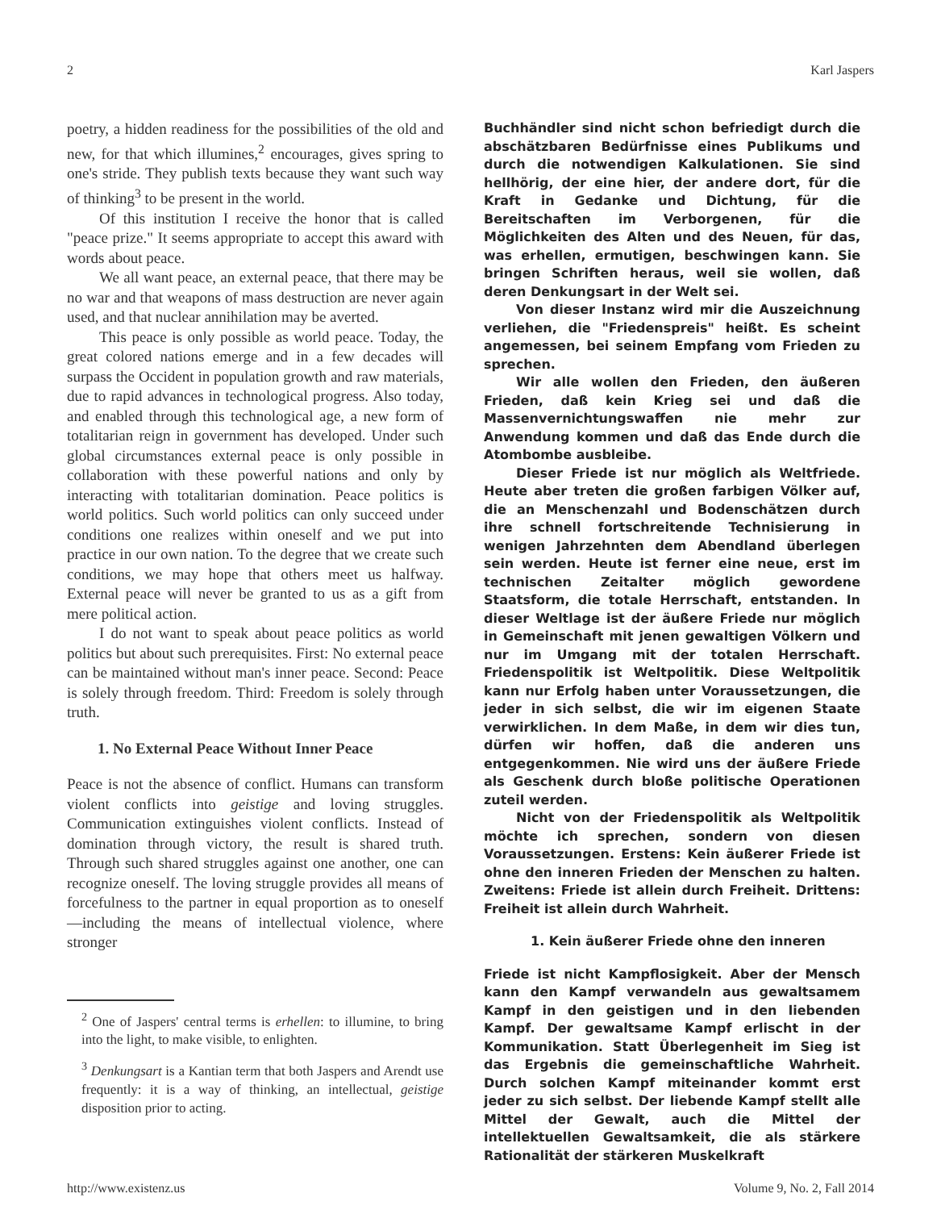2 Karl Jaspers
poetry, a hidden readiness for the possibilities of the old and new, for that which illumines,<sup>2</sup> encourages, gives spring to one's stride. They publish texts because they want such way of thinking<sup>3</sup> to be present in the world.
Of this institution I receive the honor that is called "peace prize." It seems appropriate to accept this award with words about peace.
We all want peace, an external peace, that there may be no war and that weapons of mass destruction are never again used, and that nuclear annihilation may be averted.
This peace is only possible as world peace. Today, the great colored nations emerge and in a few decades will surpass the Occident in population growth and raw materials, due to rapid advances in technological progress. Also today, and enabled through this technological age, a new form of totalitarian reign in government has developed. Under such global circumstances external peace is only possible in collaboration with these powerful nations and only by interacting with totalitarian domination. Peace politics is world politics. Such world politics can only succeed under conditions one realizes within oneself and we put into practice in our own nation. To the degree that we create such conditions, we may hope that others meet us halfway. External peace will never be granted to us as a gift from mere political action.
I do not want to speak about peace politics as world politics but about such prerequisites. First: No external peace can be maintained without man's inner peace. Second: Peace is solely through freedom. Third: Freedom is solely through truth.
1. No External Peace Without Inner Peace
Peace is not the absence of conflict. Humans can transform violent conflicts into geistige and loving struggles. Communication extinguishes violent conflicts. Instead of domination through victory, the result is shared truth. Through such shared struggles against one another, one can recognize oneself. The loving struggle provides all means of forcefulness to the partner in equal proportion as to oneself—including the means of intellectual violence, where stronger
<sup>2</sup> One of Jaspers' central terms is erhellen: to illumine, to bring into the light, to make visible, to enlighten.
<sup>3</sup> Denkungsart is a Kantian term that both Jaspers and Arendt use frequently: it is a way of thinking, an intellectual, geistige disposition prior to acting.
Buchhändler sind nicht schon befriedigt durch die abschätzbaren Bedürfnisse eines Publikums und durch die notwendigen Kalkulationen. Sie sind hellhörig, der eine hier, der andere dort, für die Kraft in Gedanke und Dichtung, für die Bereitschaften im Verborgenen, für die Möglichkeiten des Alten und des Neuen, für das, was erhellen, ermutigen, beschwingen kann. Sie bringen Schriften heraus, weil sie wollen, daß deren Denkungsart in der Welt sei.
Von dieser Instanz wird mir die Auszeichnung verliehen, die "Friedenspreis" heißt. Es scheint angemessen, bei seinem Empfang vom Frieden zu sprechen.
Wir alle wollen den Frieden, den äußeren Frieden, daß kein Krieg sei und daß die Massenvernichtungswaffen nie mehr zur Anwendung kommen und daß das Ende durch die Atombombe ausbleibe.
Dieser Friede ist nur möglich als Weltfriede. Heute aber treten die großen farbigen Völker auf, die an Menschenzahl und Bodenschätzen durch ihre schnell fortschreitende Technisierung in wenigen Jahrzehnten dem Abendland überlegen sein werden. Heute ist ferner eine neue, erst im technischen Zeitalter möglich gewordene Staatsform, die totale Herrschaft, entstanden. In dieser Weltlage ist der äußere Friede nur möglich in Gemeinschaft mit jenen gewaltigen Völkern und nur im Umgang mit der totalen Herrschaft. Friedenspolitik ist Weltpolitik. Diese Weltpolitik kann nur Erfolg haben unter Voraussetzungen, die jeder in sich selbst, die wir im eigenen Staate verwirklichen. In dem Maße, in dem wir dies tun, dürfen wir hoffen, daß die anderen uns entgegenkommen. Nie wird uns der äußere Friede als Geschenk durch bloße politische Operationen zuteil werden.
Nicht von der Friedenspolitik als Weltpolitik möchte ich sprechen, sondern von diesen Voraussetzungen. Erstens: Kein äußerer Friede ist ohne den inneren Frieden der Menschen zu halten. Zweitens: Friede ist allein durch Freiheit. Drittens: Freiheit ist allein durch Wahrheit.
1. Kein äußerer Friede ohne den inneren
Friede ist nicht Kampflosigkeit. Aber der Mensch kann den Kampf verwandeln aus gewaltsamem Kampf in den geistigen und in den liebenden Kampf. Der gewaltsame Kampf erlischt in der Kommunikation. Statt Überlegenheit im Sieg ist das Ergebnis die gemeinschaftliche Wahrheit. Durch solchen Kampf miteinander kommt erst jeder zu sich selbst. Der liebende Kampf stellt alle Mittel der Gewalt, auch die Mittel der intellektuellen Gewaltsamkeit, die als stärkere Rationalität der stärkeren Muskelkraft
http://www.existenz.us Volume 9, No. 2, Fall 2014